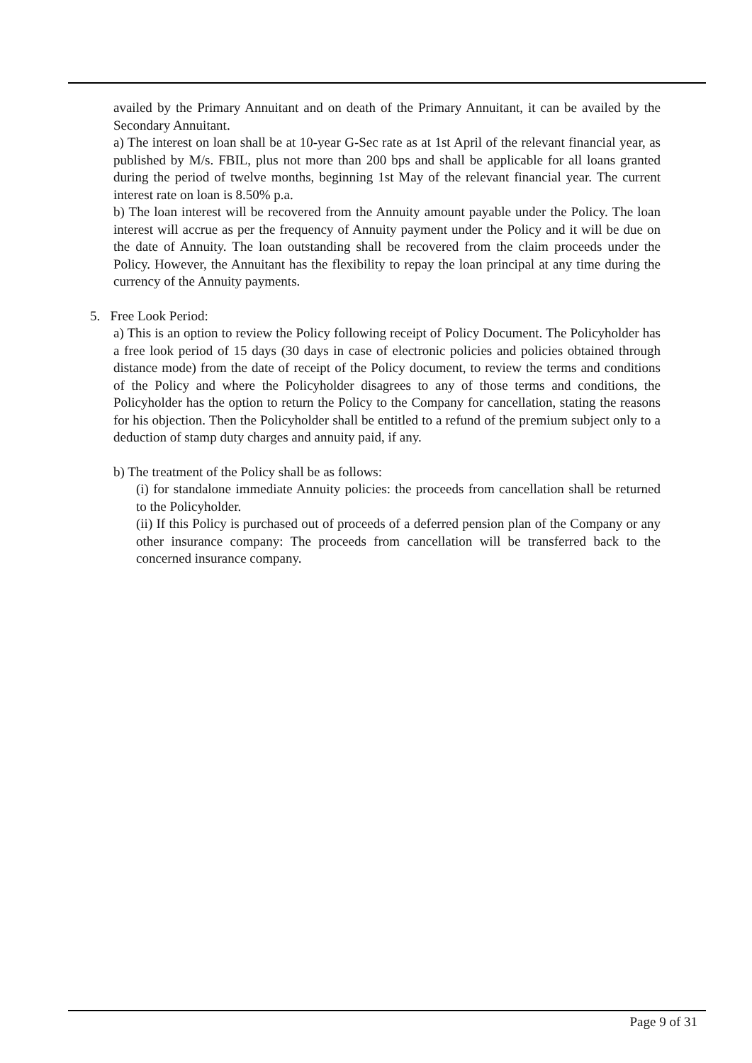availed by the Primary Annuitant and on death of the Primary Annuitant, it can be availed by the Secondary Annuitant.
a) The interest on loan shall be at 10-year G-Sec rate as at 1st April of the relevant financial year, as published by M/s. FBIL, plus not more than 200 bps and shall be applicable for all loans granted during the period of twelve months, beginning 1st May of the relevant financial year. The current interest rate on loan is 8.50% p.a.
b) The loan interest will be recovered from the Annuity amount payable under the Policy. The loan interest will accrue as per the frequency of Annuity payment under the Policy and it will be due on the date of Annuity. The loan outstanding shall be recovered from the claim proceeds under the Policy. However, the Annuitant has the flexibility to repay the loan principal at any time during the currency of the Annuity payments.
5. Free Look Period:
a) This is an option to review the Policy following receipt of Policy Document. The Policyholder has a free look period of 15 days (30 days in case of electronic policies and policies obtained through distance mode) from the date of receipt of the Policy document, to review the terms and conditions of the Policy and where the Policyholder disagrees to any of those terms and conditions, the Policyholder has the option to return the Policy to the Company for cancellation, stating the reasons for his objection. Then the Policyholder shall be entitled to a refund of the premium subject only to a deduction of stamp duty charges and annuity paid, if any.
b) The treatment of the Policy shall be as follows:
(i) for standalone immediate Annuity policies: the proceeds from cancellation shall be returned to the Policyholder.
(ii) If this Policy is purchased out of proceeds of a deferred pension plan of the Company or any other insurance company: The proceeds from cancellation will be transferred back to the concerned insurance company.
Page 9 of 31